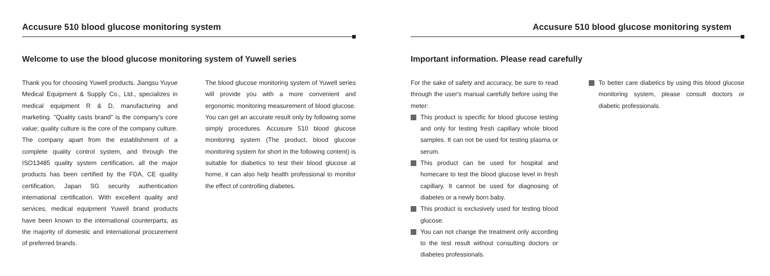Accusure 510 blood glucose monitoring system
Welcome to use the blood glucose monitoring system of Yuwell series
Thank you for choosing Yuwell products. Jiangsu Yuyue Medical Equipment & Supply Co., Ltd., specializes in medical equipment R & D, manufacturing and marketing. "Quality casts brand" is the company's core value; quality culture is the core of the company culture. The company apart from the establishment of a complete quality control system, and through the ISO13485 quality system certification, all the major products has been certified by the FDA, CE quality certification, Japan SG security authentication international certification. With excellent quality and services, medical equipment Yuwell brand products have been known to the international counterparts, as the majority of domestic and international procurement of preferred brands.
The blood glucose monitoring system of Yuwell series will provide you with a more convenient and ergonomic monitoring measurement of blood glucose. You can get an accurate result only by following some simply procedures. Accusure 510 blood glucose monitoring system (The product, blood glucose monitoring system for short in the following content) is suitable for diabetics to test their blood glucose at home, it can also help health professional to monitor the effect of controlling diabetes.
Accusure 510 blood glucose monitoring system
Important information. Please read carefully
For the sake of safety and accuracy, be sure to read through the user's manual carefully before using the meter:
This product is specific for blood glucose testing and only for testing fresh capillary whole blood samples. It can not be used for testing plasma or serum.
This product can be used for hospital and homecare to test the blood glucose level in fresh capillary. It cannot be used for diagnosing of diabetes or a newly born baby.
This product is exclusively used for testing blood glucose.
You can not change the treatment only according to the test result without consulting doctors or diabetes professionals.
To better care diabetics by using this blood glucose monitoring system, please consult doctors or diabetic professionals.